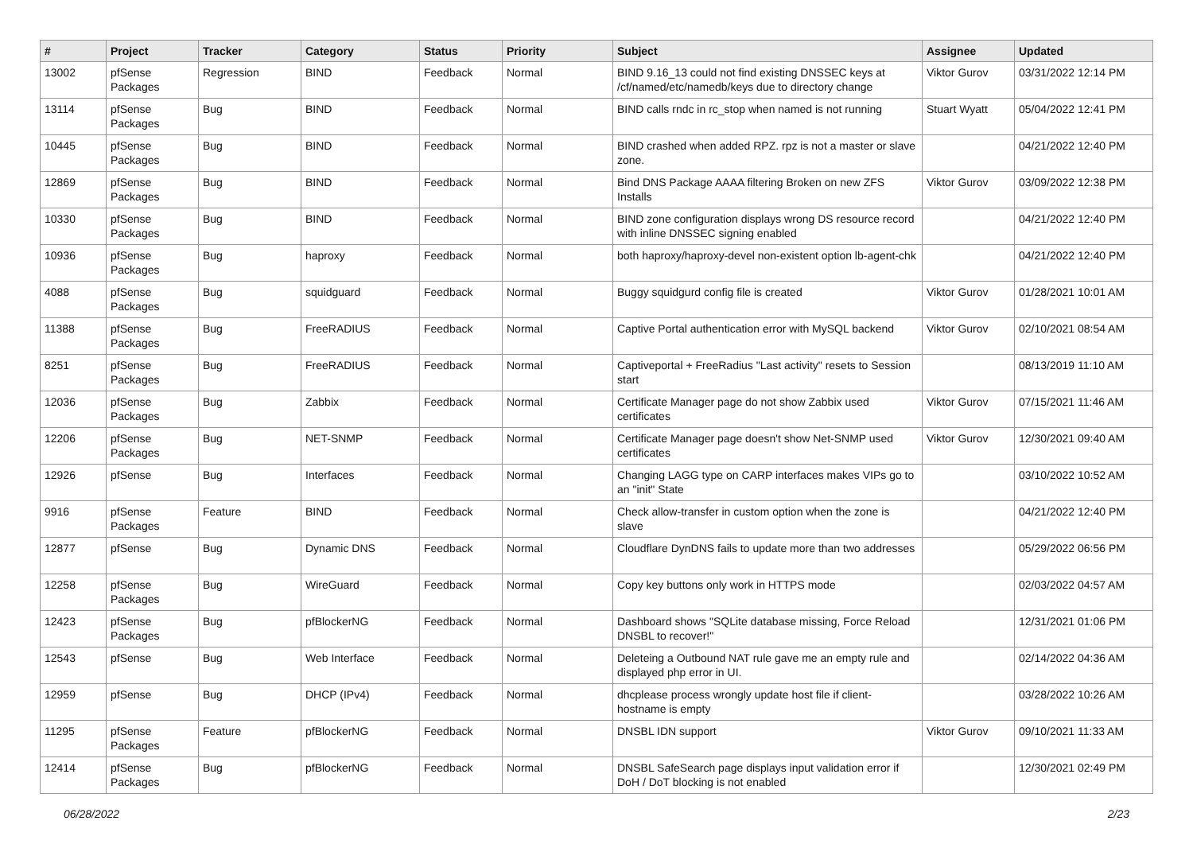| # | Project | Tracker | Category | Status | Priority | Subject | Assignee | Updated |
| --- | --- | --- | --- | --- | --- | --- | --- | --- |
| 13002 | pfSense Packages | Regression | BIND | Feedback | Normal | BIND 9.16_13 could not find existing DNSSEC keys at /cf/named/etc/namedb/keys due to directory change | Viktor Gurov | 03/31/2022 12:14 PM |
| 13114 | pfSense Packages | Bug | BIND | Feedback | Normal | BIND calls rndc in rc_stop when named is not running | Stuart Wyatt | 05/04/2022 12:41 PM |
| 10445 | pfSense Packages | Bug | BIND | Feedback | Normal | BIND crashed when added RPZ. rpz is not a master or slave zone. | | 04/21/2022 12:40 PM |
| 12869 | pfSense Packages | Bug | BIND | Feedback | Normal | Bind DNS Package AAAA filtering Broken on new ZFS Installs | Viktor Gurov | 03/09/2022 12:38 PM |
| 10330 | pfSense Packages | Bug | BIND | Feedback | Normal | BIND zone configuration displays wrong DS resource record with inline DNSSEC signing enabled | | 04/21/2022 12:40 PM |
| 10936 | pfSense Packages | Bug | haproxy | Feedback | Normal | both haproxy/haproxy-devel non-existent option lb-agent-chk | | 04/21/2022 12:40 PM |
| 4088 | pfSense Packages | Bug | squidguard | Feedback | Normal | Buggy squidgurd config file is created | Viktor Gurov | 01/28/2021 10:01 AM |
| 11388 | pfSense Packages | Bug | FreeRADIUS | Feedback | Normal | Captive Portal authentication error with MySQL backend | Viktor Gurov | 02/10/2021 08:54 AM |
| 8251 | pfSense Packages | Bug | FreeRADIUS | Feedback | Normal | Captiveportal + FreeRadius "Last activity" resets to Session start | | 08/13/2019 11:10 AM |
| 12036 | pfSense Packages | Bug | Zabbix | Feedback | Normal | Certificate Manager page do not show Zabbix used certificates | Viktor Gurov | 07/15/2021 11:46 AM |
| 12206 | pfSense Packages | Bug | NET-SNMP | Feedback | Normal | Certificate Manager page doesn't show Net-SNMP used certificates | Viktor Gurov | 12/30/2021 09:40 AM |
| 12926 | pfSense | Bug | Interfaces | Feedback | Normal | Changing LAGG type on CARP interfaces makes VIPs go to an "init" State | | 03/10/2022 10:52 AM |
| 9916 | pfSense Packages | Feature | BIND | Feedback | Normal | Check allow-transfer in custom option when the zone is slave | | 04/21/2022 12:40 PM |
| 12877 | pfSense | Bug | Dynamic DNS | Feedback | Normal | Cloudflare DynDNS fails to update more than two addresses | | 05/29/2022 06:56 PM |
| 12258 | pfSense Packages | Bug | WireGuard | Feedback | Normal | Copy key buttons only work in HTTPS mode | | 02/03/2022 04:57 AM |
| 12423 | pfSense Packages | Bug | pfBlockerNG | Feedback | Normal | Dashboard shows "SQLite database missing, Force Reload DNSBL to recover!" | | 12/31/2021 01:06 PM |
| 12543 | pfSense | Bug | Web Interface | Feedback | Normal | Deleteing a Outbound NAT rule gave me an empty rule and displayed php error in UI. | | 02/14/2022 04:36 AM |
| 12959 | pfSense | Bug | DHCP (IPv4) | Feedback | Normal | dhcplease process wrongly update host file if client-hostname is empty | | 03/28/2022 10:26 AM |
| 11295 | pfSense Packages | Feature | pfBlockerNG | Feedback | Normal | DNSBL IDN support | Viktor Gurov | 09/10/2021 11:33 AM |
| 12414 | pfSense Packages | Bug | pfBlockerNG | Feedback | Normal | DNSBL SafeSearch page displays input validation error if DoH / DoT blocking is not enabled | | 12/30/2021 02:49 PM |
06/28/2022 2/23